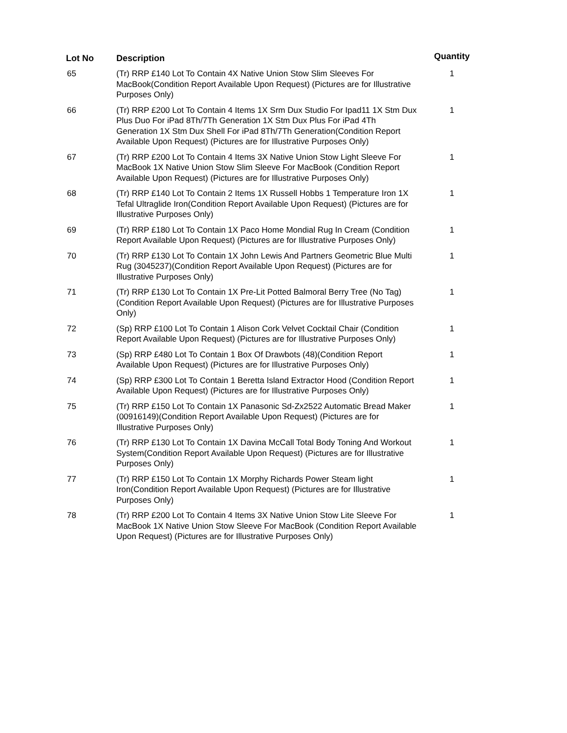| Lot No | Description | Quantity |
| --- | --- | --- |
| 65 | (Tr) RRP £140 Lot To Contain 4X Native Union Stow Slim Sleeves For MacBook(Condition Report Available Upon Request) (Pictures are for Illustrative Purposes Only) | 1 |
| 66 | (Tr) RRP £200 Lot To Contain 4 Items 1X Srm Dux Studio For Ipad11 1X Stm Dux Plus Duo For iPad 8Th/7Th Generation 1X Stm Dux Plus For iPad 4Th Generation 1X Stm Dux Shell For iPad 8Th/7Th Generation(Condition Report Available Upon Request) (Pictures are for Illustrative Purposes Only) | 1 |
| 67 | (Tr) RRP £200 Lot To Contain 4 Items 3X Native Union Stow Light Sleeve For MacBook 1X Native Union Stow Slim Sleeve For MacBook (Condition Report Available Upon Request) (Pictures are for Illustrative Purposes Only) | 1 |
| 68 | (Tr) RRP £140 Lot To Contain 2 Items 1X Russell Hobbs 1 Temperature Iron 1X Tefal Ultraglide Iron(Condition Report Available Upon Request) (Pictures are for Illustrative Purposes Only) | 1 |
| 69 | (Tr) RRP £180 Lot To Contain 1X Paco Home Mondial Rug In Cream (Condition Report Available Upon Request) (Pictures are for Illustrative Purposes Only) | 1 |
| 70 | (Tr) RRP £130 Lot To Contain 1X John Lewis And Partners Geometric Blue Multi Rug (3045237)(Condition Report Available Upon Request) (Pictures are for Illustrative Purposes Only) | 1 |
| 71 | (Tr) RRP £130 Lot To Contain 1X Pre-Lit Potted Balmoral Berry Tree (No Tag)(Condition Report Available Upon Request) (Pictures are for Illustrative Purposes Only) | 1 |
| 72 | (Sp) RRP £100 Lot To Contain 1 Alison Cork Velvet Cocktail Chair (Condition Report Available Upon Request) (Pictures are for Illustrative Purposes Only) | 1 |
| 73 | (Sp) RRP £480 Lot To Contain 1 Box Of Drawbots (48)(Condition Report Available Upon Request) (Pictures are for Illustrative Purposes Only) | 1 |
| 74 | (Sp) RRP £300 Lot To Contain 1 Beretta Island Extractor Hood (Condition Report Available Upon Request) (Pictures are for Illustrative Purposes Only) | 1 |
| 75 | (Tr) RRP £150 Lot To Contain 1X Panasonic Sd-Zx2522 Automatic Bread Maker (00916149)(Condition Report Available Upon Request) (Pictures are for Illustrative Purposes Only) | 1 |
| 76 | (Tr) RRP £130 Lot To Contain 1X Davina McCall Total Body Toning And Workout System(Condition Report Available Upon Request) (Pictures are for Illustrative Purposes Only) | 1 |
| 77 | (Tr) RRP £150 Lot To Contain 1X Morphy Richards Power Steam light Iron(Condition Report Available Upon Request) (Pictures are for Illustrative Purposes Only) | 1 |
| 78 | (Tr) RRP £200 Lot To Contain 4 Items 3X Native Union Stow Lite Sleeve For MacBook 1X Native Union Stow Sleeve For MacBook (Condition Report Available Upon Request) (Pictures are for Illustrative Purposes Only) | 1 |